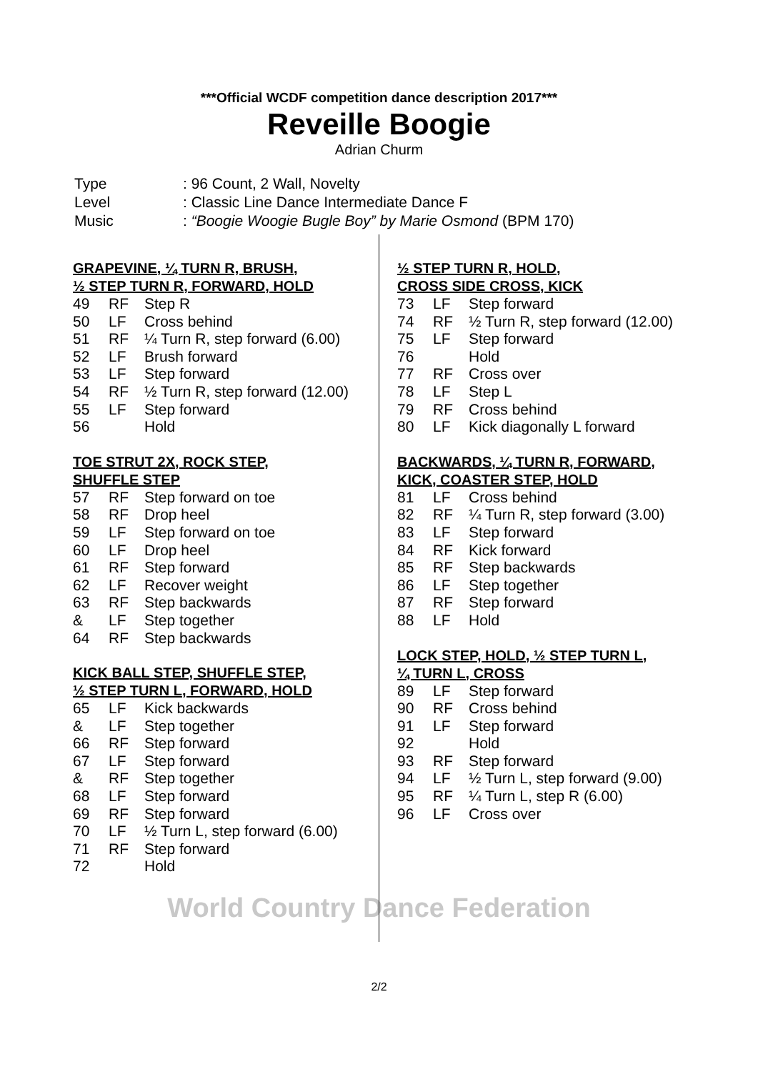***Official WCDF competition dance description 2017***
Reveille Boogie
Adrian Churm
| Type | : 96 Count, 2 Wall, Novelty |
| Level | : Classic Line Dance Intermediate Dance F |
| Music | : “Boogie Woogie Bugle Boy” by Marie Osmond (BPM 170) |
GRAPEVINE, ¼ TURN R, BRUSH,
½ STEP TURN R, FORWARD, HOLD
| 49 | RF | Step R |
| 50 | LF | Cross behind |
| 51 | RF | ¼ Turn R, step forward (6.00) |
| 52 | LF | Brush forward |
| 53 | LF | Step forward |
| 54 | RF | ½ Turn R, step forward (12.00) |
| 55 | LF | Step forward |
| 56 | | Hold |
TOE STRUT 2X, ROCK STEP,
SHUFFLE STEP
| 57 | RF | Step forward on toe |
| 58 | RF | Drop heel |
| 59 | LF | Step forward on toe |
| 60 | LF | Drop heel |
| 61 | RF | Step forward |
| 62 | LF | Recover weight |
| 63 | RF | Step backwards |
| & | LF | Step together |
| 64 | RF | Step backwards |
KICK BALL STEP, SHUFFLE STEP,
½ STEP TURN L, FORWARD, HOLD
| 65 | LF | Kick backwards |
| & | LF | Step together |
| 66 | RF | Step forward |
| 67 | LF | Step forward |
| & | RF | Step together |
| 68 | LF | Step forward |
| 69 | RF | Step forward |
| 70 | LF | ½ Turn L, step forward (6.00) |
| 71 | RF | Step forward |
| 72 | | Hold |
½ STEP TURN R, HOLD,
CROSS SIDE CROSS, KICK
| 73 | LF | Step forward |
| 74 | RF | ½ Turn R, step forward (12.00) |
| 75 | LF | Step forward |
| 76 | | Hold |
| 77 | RF | Cross over |
| 78 | LF | Step L |
| 79 | RF | Cross behind |
| 80 | LF | Kick diagonally L forward |
BACKWARDS, ¼ TURN R, FORWARD,
KICK, COASTER STEP, HOLD
| 81 | LF | Cross behind |
| 82 | RF | ¼ Turn R, step forward (3.00) |
| 83 | LF | Step forward |
| 84 | RF | Kick forward |
| 85 | RF | Step backwards |
| 86 | LF | Step together |
| 87 | RF | Step forward |
| 88 | LF | Hold |
LOCK STEP, HOLD, ½ STEP TURN L,
¼ TURN L, CROSS
| 89 | LF | Step forward |
| 90 | RF | Cross behind |
| 91 | LF | Step forward |
| 92 | | Hold |
| 93 | RF | Step forward |
| 94 | LF | ½ Turn L, step forward (9.00) |
| 95 | RF | ¼ Turn L, step R (6.00) |
| 96 | LF | Cross over |
World Country Dance Federation
2/2